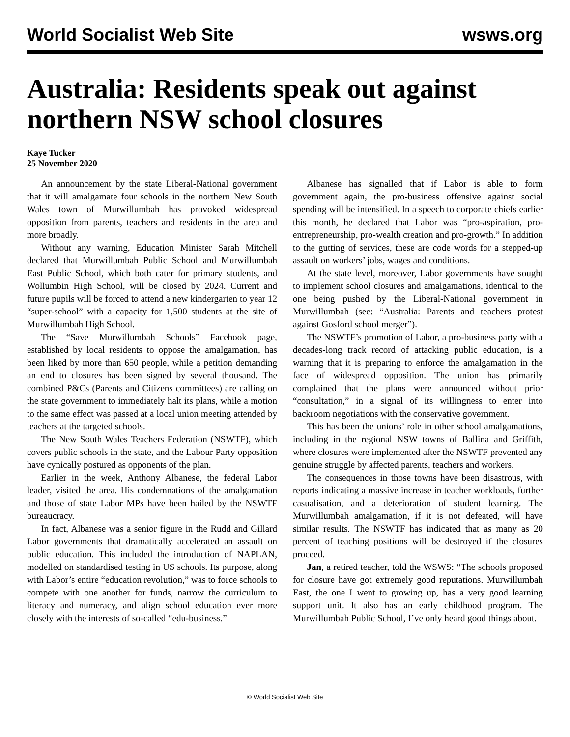World Socialist Web Site wsws.org
Australia: Residents speak out against northern NSW school closures
Kaye Tucker
25 November 2020
An announcement by the state Liberal-National government that it will amalgamate four schools in the northern New South Wales town of Murwillumbah has provoked widespread opposition from parents, teachers and residents in the area and more broadly.
Without any warning, Education Minister Sarah Mitchell declared that Murwillumbah Public School and Murwillumbah East Public School, which both cater for primary students, and Wollumbin High School, will be closed by 2024. Current and future pupils will be forced to attend a new kindergarten to year 12 “super-school” with a capacity for 1,500 students at the site of Murwillumbah High School.
The “Save Murwillumbah Schools” Facebook page, established by local residents to oppose the amalgamation, has been liked by more than 650 people, while a petition demanding an end to closures has been signed by several thousand. The combined P&Cs (Parents and Citizens committees) are calling on the state government to immediately halt its plans, while a motion to the same effect was passed at a local union meeting attended by teachers at the targeted schools.
The New South Wales Teachers Federation (NSWTF), which covers public schools in the state, and the Labour Party opposition have cynically postured as opponents of the plan.
Earlier in the week, Anthony Albanese, the federal Labor leader, visited the area. His condemnations of the amalgamation and those of state Labor MPs have been hailed by the NSWTF bureaucracy.
In fact, Albanese was a senior figure in the Rudd and Gillard Labor governments that dramatically accelerated an assault on public education. This included the introduction of NAPLAN, modelled on standardised testing in US schools. Its purpose, along with Labor’s entire “education revolution,” was to force schools to compete with one another for funds, narrow the curriculum to literacy and numeracy, and align school education ever more closely with the interests of so-called “edu-business.”
Albanese has signalled that if Labor is able to form government again, the pro-business offensive against social spending will be intensified. In a speech to corporate chiefs earlier this month, he declared that Labor was “pro-aspiration, pro-entrepreneurship, pro-wealth creation and pro-growth.” In addition to the gutting of services, these are code words for a stepped-up assault on workers’ jobs, wages and conditions.
At the state level, moreover, Labor governments have sought to implement school closures and amalgamations, identical to the one being pushed by the Liberal-National government in Murwillumbah (see: “Australia: Parents and teachers protest against Gosford school merger”).
The NSWTF’s promotion of Labor, a pro-business party with a decades-long track record of attacking public education, is a warning that it is preparing to enforce the amalgamation in the face of widespread opposition. The union has primarily complained that the plans were announced without prior “consultation,” in a signal of its willingness to enter into backroom negotiations with the conservative government.
This has been the unions’ role in other school amalgamations, including in the regional NSW towns of Ballina and Griffith, where closures were implemented after the NSWTF prevented any genuine struggle by affected parents, teachers and workers.
The consequences in those towns have been disastrous, with reports indicating a massive increase in teacher workloads, further casualisation, and a deterioration of student learning. The Murwillumbah amalgamation, if it is not defeated, will have similar results. The NSWTF has indicated that as many as 20 percent of teaching positions will be destroyed if the closures proceed.
Jan, a retired teacher, told the WSWS: “The schools proposed for closure have got extremely good reputations. Murwillumbah East, the one I went to growing up, has a very good learning support unit. It also has an early childhood program. The Murwillumbah Public School, I’ve only heard good things about.
© World Socialist Web Site